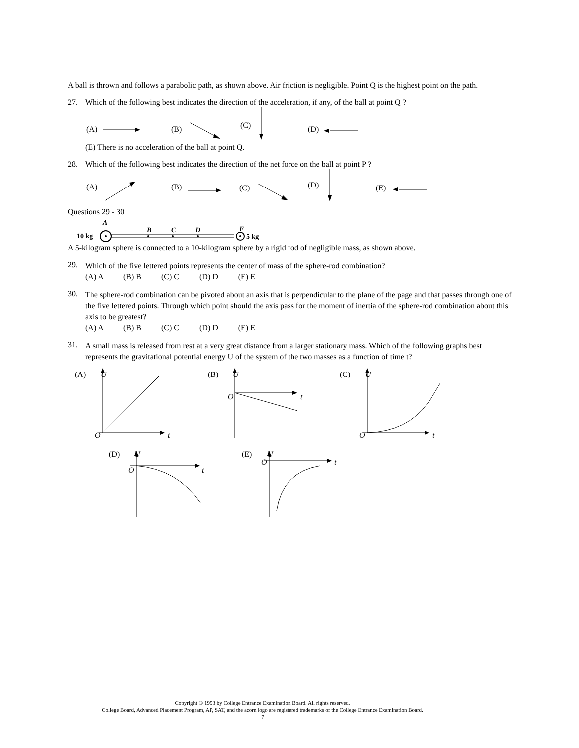A ball is thrown and follows a parabolic path, as shown above. Air friction is negligible. Point Q is the highest point on the path.
27. Which of the following best indicates the direction of the acceleration, if any, of the ball at point Q ?
(A)
(B)
(C)
(D)
(E) There is no acceleration of the ball at point Q.
28. Which of the following best indicates the direction of the net force on the ball at point P ?
(A)
(B)
(C)
(D)
(E)
Questions 29 - 30
A
10 kg
B
C
D
E
5 kg
A 5-kilogram sphere is connected to a 10-kilogram sphere by a rigid rod of negligible mass, as shown above.
29.
Which of the five lettered points represents the center of mass of the sphere-rod combination?
(A) A (B) B (C) C (D) D (E) E
30.
The sphere-rod combination can be pivoted about an axis that is perpendicular to the plane of the page and that passes through one of the five lettered points. Through which point should the axis pass for the moment of inertia of the sphere-rod combination about this axis to be greatest?
(A) A (B) B (C) C (D) D (E) E
31.
A small mass is released from rest at a very great distance from a larger stationary mass. Which of the following graphs best represents the gravitational potential energy U of the system of the two masses as a function of time t?
(A)
U
O
t
(B)
U
O
t
(C)
U
O
t
(D)
U
O
t
(E)
U
O
t
Copyright © 1993 by College Entrance Examination Board. All rights reserved.
College Board, Advanced Placement Program, AP, SAT, and the acorn logo are registered trademarks of the College Entrance Examination Board.
7